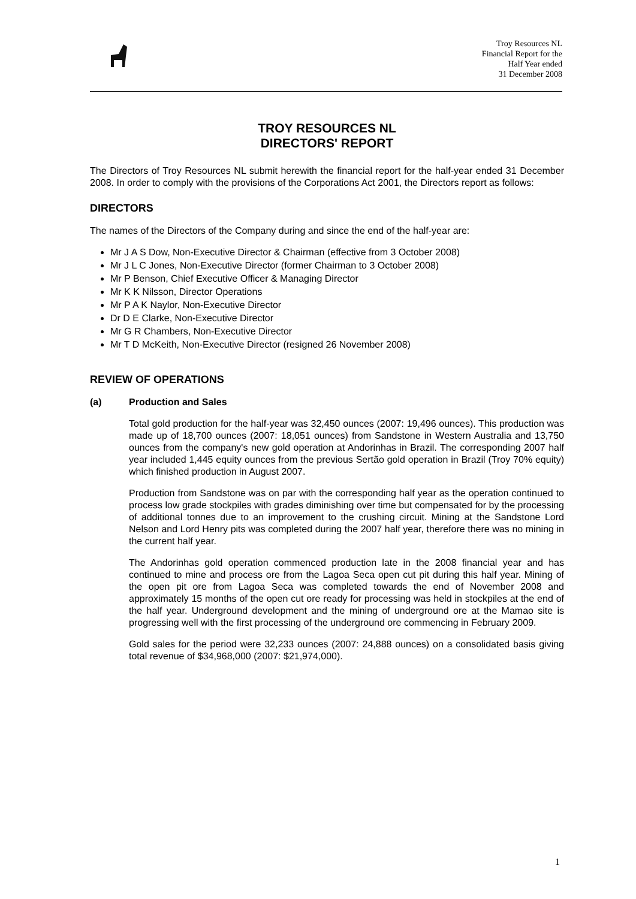Troy Resources NL
Financial Report for the
Half Year ended
31 December 2008
TROY RESOURCES NL
DIRECTORS' REPORT
The Directors of Troy Resources NL submit herewith the financial report for the half-year ended 31 December 2008. In order to comply with the provisions of the Corporations Act 2001, the Directors report as follows:
DIRECTORS
The names of the Directors of the Company during and since the end of the half-year are:
Mr J A S Dow, Non-Executive Director & Chairman (effective from 3 October 2008)
Mr J L C Jones, Non-Executive Director (former Chairman to 3 October 2008)
Mr P Benson, Chief Executive Officer & Managing Director
Mr K K Nilsson, Director Operations
Mr P A K Naylor, Non-Executive Director
Dr D E Clarke, Non-Executive Director
Mr G R Chambers, Non-Executive Director
Mr T D McKeith, Non-Executive Director (resigned 26 November 2008)
REVIEW OF OPERATIONS
(a) Production and Sales
Total gold production for the half-year was 32,450 ounces (2007: 19,496 ounces). This production was made up of 18,700 ounces (2007: 18,051 ounces) from Sandstone in Western Australia and 13,750 ounces from the company's new gold operation at Andorinhas in Brazil. The corresponding 2007 half year included 1,445 equity ounces from the previous Sertão gold operation in Brazil (Troy 70% equity) which finished production in August 2007.
Production from Sandstone was on par with the corresponding half year as the operation continued to process low grade stockpiles with grades diminishing over time but compensated for by the processing of additional tonnes due to an improvement to the crushing circuit. Mining at the Sandstone Lord Nelson and Lord Henry pits was completed during the 2007 half year, therefore there was no mining in the current half year.
The Andorinhas gold operation commenced production late in the 2008 financial year and has continued to mine and process ore from the Lagoa Seca open cut pit during this half year. Mining of the open pit ore from Lagoa Seca was completed towards the end of November 2008 and approximately 15 months of the open cut ore ready for processing was held in stockpiles at the end of the half year. Underground development and the mining of underground ore at the Mamao site is progressing well with the first processing of the underground ore commencing in February 2009.
Gold sales for the period were 32,233 ounces (2007: 24,888 ounces) on a consolidated basis giving total revenue of $34,968,000 (2007: $21,974,000).
1